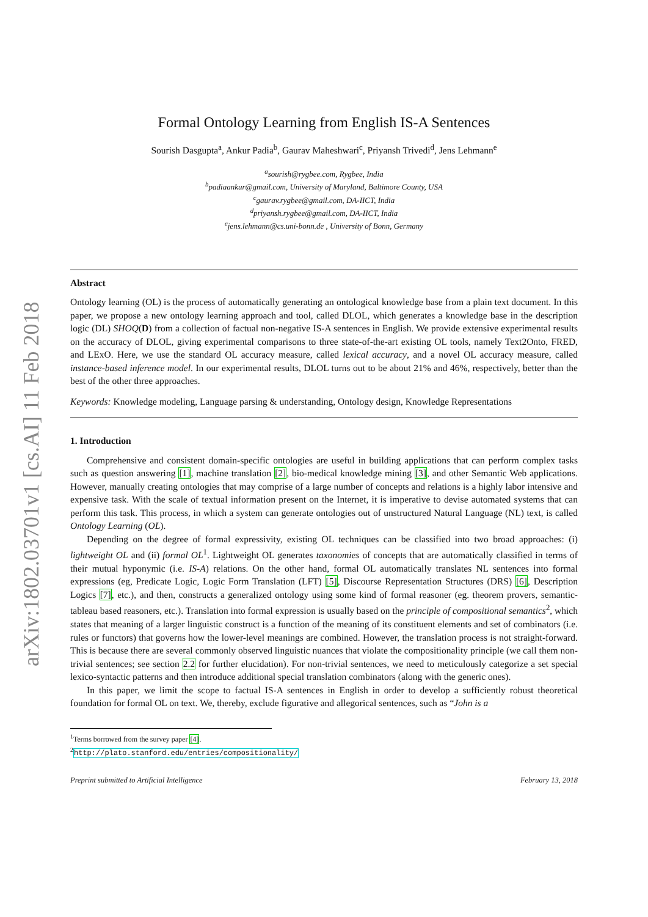arXiv:1802.03701v1 [cs.AI] 11 Feb 2018
Formal Ontology Learning from English IS-A Sentences
Sourish Dasgupta<sup>a</sup>, Ankur Padia<sup>b</sup>, Gaurav Maheshwari<sup>c</sup>, Priyansh Trivedi<sup>d</sup>, Jens Lehmann<sup>e</sup>
<sup>a</sup> sourish@rygbee.com, Rygbee, India
<sup>b</sup> padiaankur@gmail.com, University of Maryland, Baltimore County, USA
<sup>c</sup> gaurav.rygbee@gmail.com, DA-IICT, India
<sup>d</sup> priyansh.rygbee@gmail.com, DA-IICT, India
<sup>e</sup> jens.lehmann@cs.uni-bonn.de , University of Bonn, Germany
Abstract
Ontology learning (OL) is the process of automatically generating an ontological knowledge base from a plain text document. In this paper, we propose a new ontology learning approach and tool, called DLOL, which generates a knowledge base in the description logic (DL) SHOQ(D) from a collection of factual non-negative IS-A sentences in English. We provide extensive experimental results on the accuracy of DLOL, giving experimental comparisons to three state-of-the-art existing OL tools, namely Text2Onto, FRED, and LExO. Here, we use the standard OL accuracy measure, called lexical accuracy, and a novel OL accuracy measure, called instance-based inference model. In our experimental results, DLOL turns out to be about 21% and 46%, respectively, better than the best of the other three approaches.
Keywords: Knowledge modeling, Language parsing & understanding, Ontology design, Knowledge Representations
1. Introduction
Comprehensive and consistent domain-specific ontologies are useful in building applications that can perform complex tasks such as question answering [1], machine translation [2], bio-medical knowledge mining [3], and other Semantic Web applications. However, manually creating ontologies that may comprise of a large number of concepts and relations is a highly labor intensive and expensive task. With the scale of textual information present on the Internet, it is imperative to devise automated systems that can perform this task. This process, in which a system can generate ontologies out of unstructured Natural Language (NL) text, is called Ontology Learning (OL).
Depending on the degree of formal expressivity, existing OL techniques can be classified into two broad approaches: (i) lightweight OL and (ii) formal OL<sup>1</sup>. Lightweight OL generates taxonomies of concepts that are automatically classified in terms of their mutual hyponymic (i.e. IS-A) relations. On the other hand, formal OL automatically translates NL sentences into formal expressions (eg, Predicate Logic, Logic Form Translation (LFT) [5], Discourse Representation Structures (DRS) [6], Description Logics [7], etc.), and then, constructs a generalized ontology using some kind of formal reasoner (eg. theorem provers, semantic-tableau based reasoners, etc.). Translation into formal expression is usually based on the principle of compositional semantics<sup>2</sup>, which states that meaning of a larger linguistic construct is a function of the meaning of its constituent elements and set of combinators (i.e. rules or functors) that governs how the lower-level meanings are combined. However, the translation process is not straight-forward. This is because there are several commonly observed linguistic nuances that violate the compositionality principle (we call them non-trivial sentences; see section 2.2 for further elucidation). For non-trivial sentences, we need to meticulously categorize a set special lexico-syntactic patterns and then introduce additional special translation combinators (along with the generic ones).
In this paper, we limit the scope to factual IS-A sentences in English in order to develop a sufficiently robust theoretical foundation for formal OL on text. We, thereby, exclude figurative and allegorical sentences, such as “John is a
<sup>1</sup> Terms borrowed from the survey paper [4].
<sup>2</sup> http://plato.stanford.edu/entries/compositionality/
Preprint submitted to Artificial Intelligence February 13, 2018